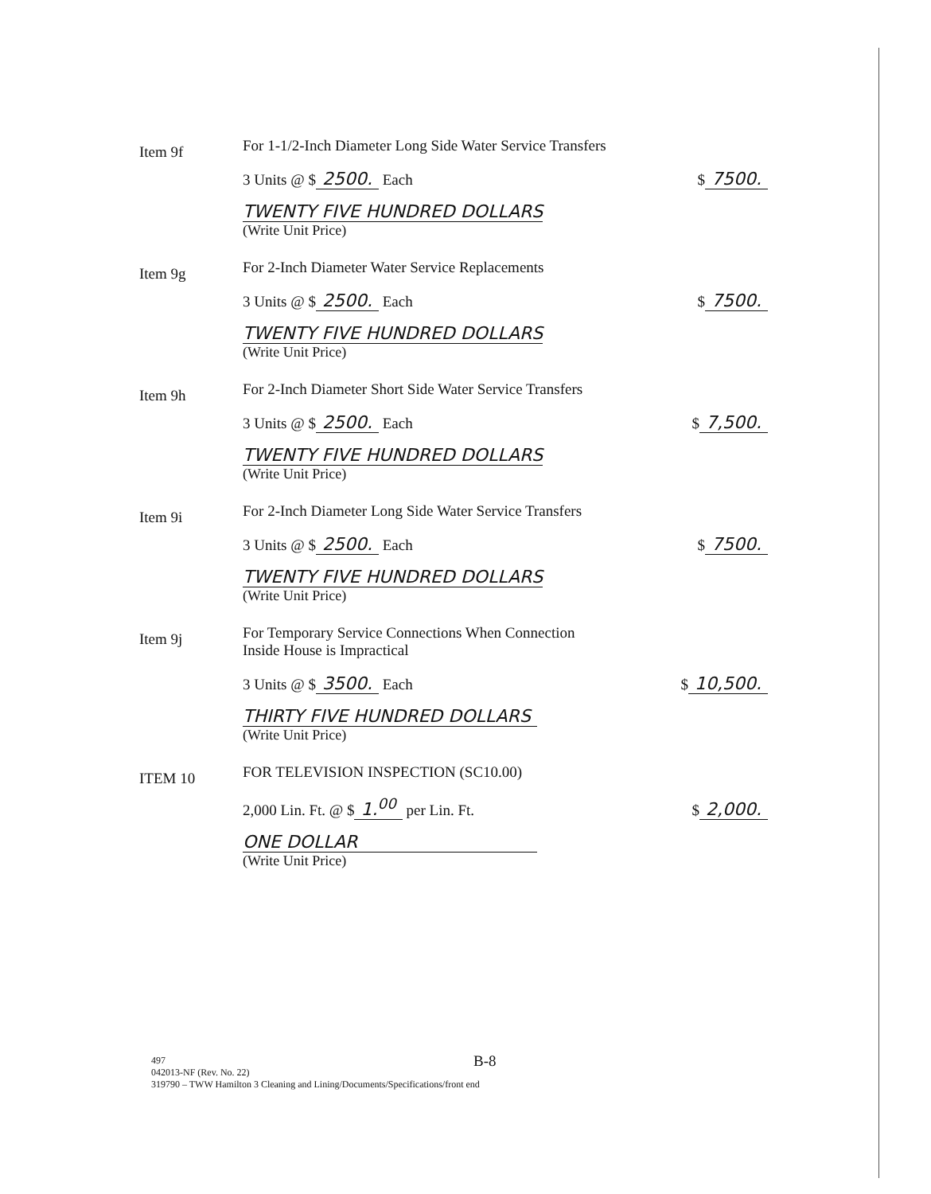Item 9f
For 1-1/2-Inch Diameter Long Side Water Service Transfers
3 Units @ $ 2500. Each $ 7500.
TWENTY FIVE HUNDRED DOLLARS
(Write Unit Price)
Item 9g
For 2-Inch Diameter Water Service Replacements
3 Units @ $ 2500. Each $ 7500.
TWENTY FIVE HUNDRED DOLLARS
(Write Unit Price)
Item 9h
For 2-Inch Diameter Short Side Water Service Transfers
3 Units @ $ 2500. Each $ 7,500.
TWENTY FIVE HUNDRED DOLLARS
(Write Unit Price)
Item 9i
For 2-Inch Diameter Long Side Water Service Transfers
3 Units @ $ 2500. Each $ 7500.
TWENTY FIVE HUNDRED DOLLARS
(Write Unit Price)
Item 9j
For Temporary Service Connections When Connection
Inside House is Impractical
3 Units @ $ 3500. Each $ 10,500.
THIRTY FIVE HUNDRED DOLLARS
(Write Unit Price)
ITEM 10
FOR TELEVISION INSPECTION (SC10.00)
2,000 Lin. Ft. @ $ 1.<sup>00</sup> per Lin. Ft. $ 2,000.
ONE DOLLAR
(Write Unit Price)
B-8
497
042013-NF (Rev. No. 22)
319790 – TWW Hamilton 3 Cleaning and Lining/Documents/Specifications/front end